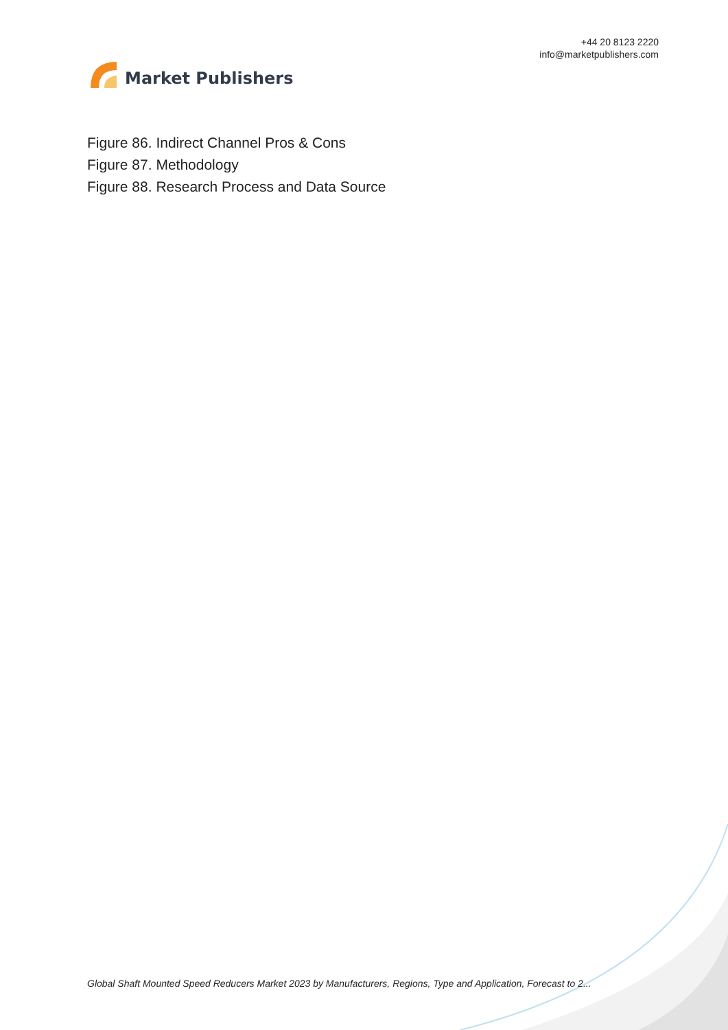Market Publishers
+44 20 8123 2220
info@marketpublishers.com
Figure 86. Indirect Channel Pros & Cons
Figure 87. Methodology
Figure 88. Research Process and Data Source
Global Shaft Mounted Speed Reducers Market 2023 by Manufacturers, Regions, Type and Application, Forecast to 2...